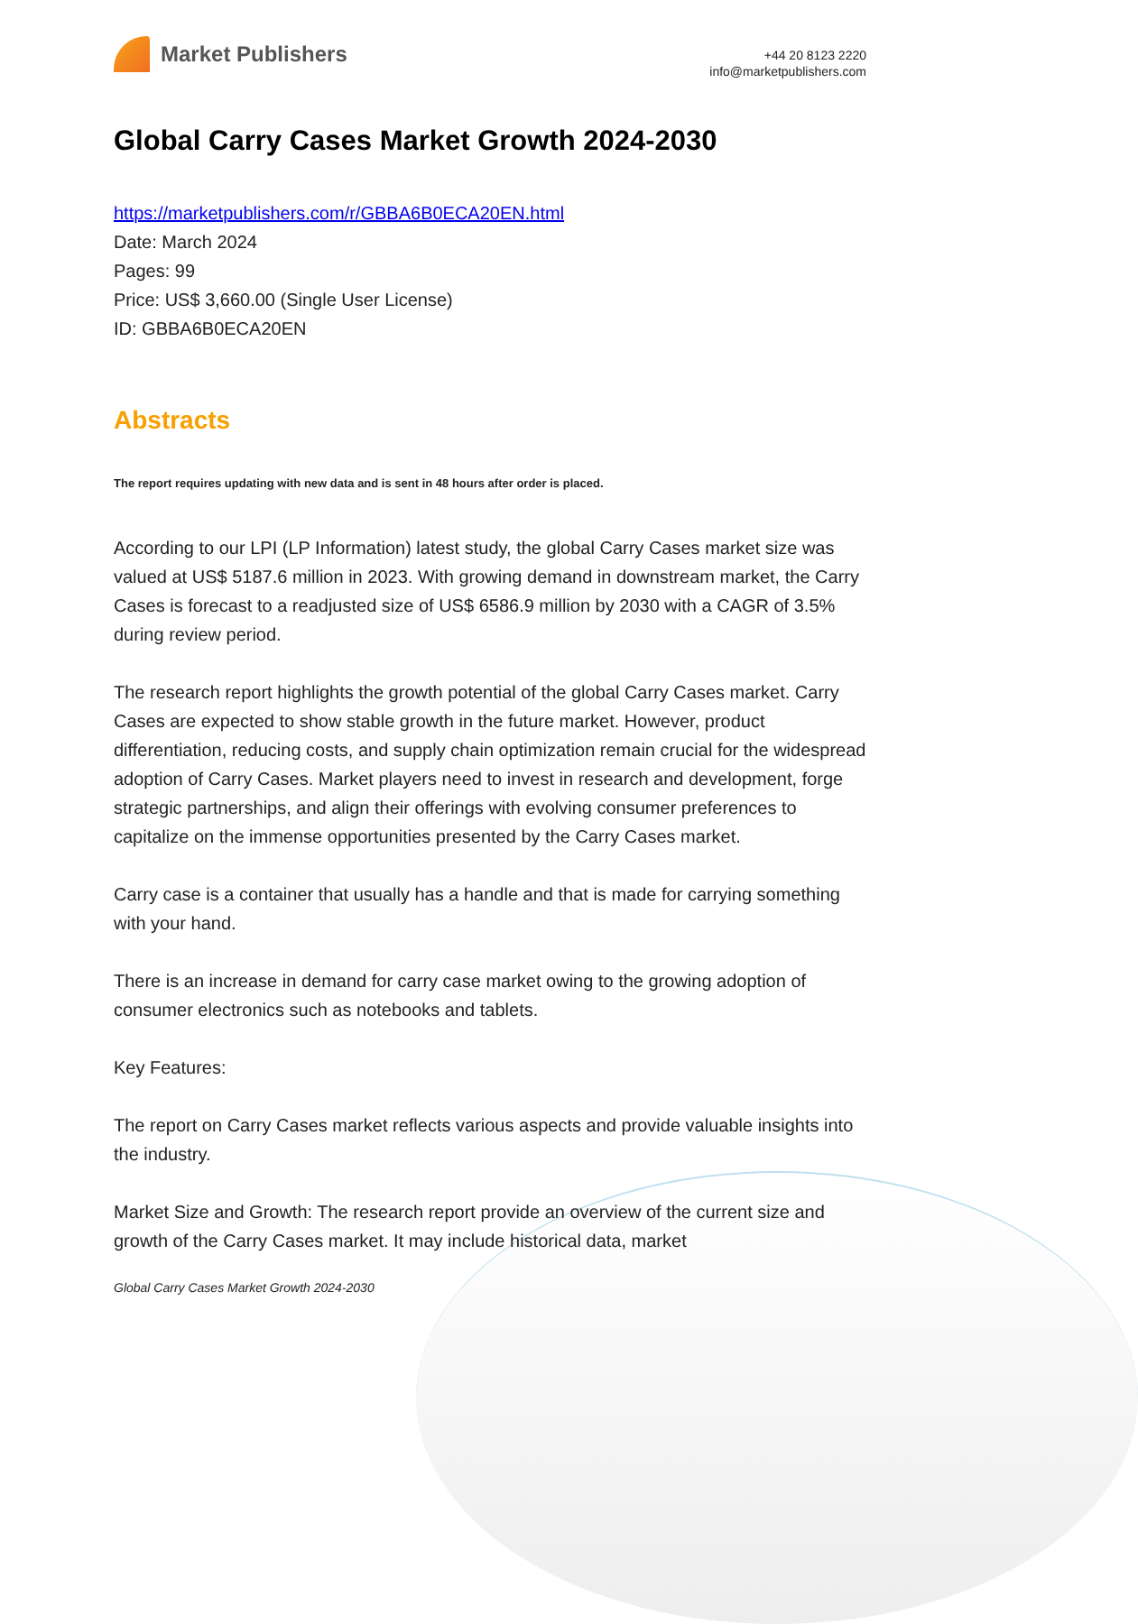Market Publishers
+44 20 8123 2220
info@marketpublishers.com
Global Carry Cases Market Growth 2024-2030
https://marketpublishers.com/r/GBBA6B0ECA20EN.html
Date: March 2024
Pages: 99
Price: US$ 3,660.00 (Single User License)
ID: GBBA6B0ECA20EN
Abstracts
The report requires updating with new data and is sent in 48 hours after order is placed.
According to our LPI (LP Information) latest study, the global Carry Cases market size was valued at US$ 5187.6 million in 2023. With growing demand in downstream market, the Carry Cases is forecast to a readjusted size of US$ 6586.9 million by 2030 with a CAGR of 3.5% during review period.
The research report highlights the growth potential of the global Carry Cases market. Carry Cases are expected to show stable growth in the future market. However, product differentiation, reducing costs, and supply chain optimization remain crucial for the widespread adoption of Carry Cases. Market players need to invest in research and development, forge strategic partnerships, and align their offerings with evolving consumer preferences to capitalize on the immense opportunities presented by the Carry Cases market.
Carry case is a container that usually has a handle and that is made for carrying something with your hand.
There is an increase in demand for carry case market owing to the growing adoption of consumer electronics such as notebooks and tablets.
Key Features:
The report on Carry Cases market reflects various aspects and provide valuable insights into the industry.
Market Size and Growth: The research report provide an overview of the current size and growth of the Carry Cases market. It may include historical data, market
Global Carry Cases Market Growth 2024-2030